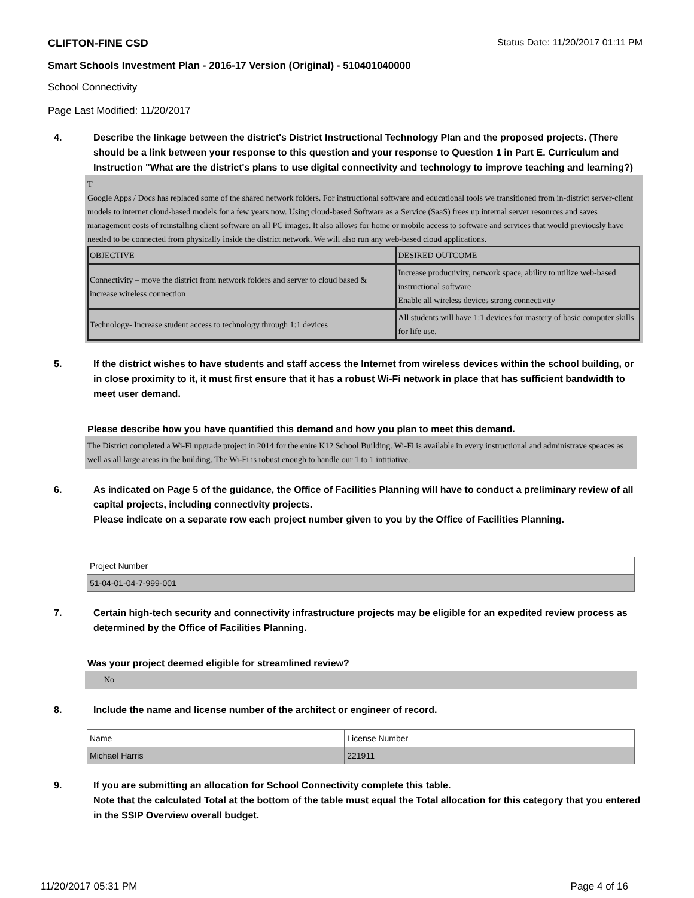CLIFTON-FINE CSD Status Date: 11/20/2017 01:11 PM
Smart Schools Investment Plan - 2016-17 Version (Original) - 510401040000
School Connectivity
Page Last Modified: 11/20/2017
4. Describe the linkage between the district's District Instructional Technology Plan and the proposed projects. (There should be a link between your response to this question and your response to Question 1 in Part E. Curriculum and Instruction "What are the district's plans to use digital connectivity and technology to improve teaching and learning?)
T
Google Apps / Docs has replaced some of the shared network folders. For instructional software and educational tools we transitioned from in-district server-client models to internet cloud-based models for a few years now. Using cloud-based Software as a Service (SaaS) frees up internal server resources and saves management costs of reinstalling client software on all PC images. It also allows for home or mobile access to software and services that would previously have needed to be connected from physically inside the district network. We will also run any web-based cloud applications.
| OBJECTIVE | DESIRED OUTCOME |
| Connectivity – move the district from network folders and server to cloud based & increase wireless connection | Increase productivity, network space, ability to utilize web-based instructional software Enable all wireless devices strong connectivity |
| Technology- Increase student access to technology through 1:1 devices | All students will have 1:1 devices for mastery of basic computer skills for life use. |
5. If the district wishes to have students and staff access the Internet from wireless devices within the school building, or in close proximity to it, it must first ensure that it has a robust Wi-Fi network in place that has sufficient bandwidth to meet user demand.
Please describe how you have quantified this demand and how you plan to meet this demand.
The District completed a Wi-Fi upgrade project in 2014 for the enire K12 School Building. Wi-Fi is available in every instructional and administrave speaces as well as all large areas in the building. The Wi-Fi is robust enough to handle our 1 to 1 intitiative.
6. As indicated on Page 5 of the guidance, the Office of Facilities Planning will have to conduct a preliminary review of all capital projects, including connectivity projects.
Please indicate on a separate row each project number given to you by the Office of Facilities Planning.
| Project Number |
| 51-04-01-04-7-999-001 |
7. Certain high-tech security and connectivity infrastructure projects may be eligible for an expedited review process as determined by the Office of Facilities Planning.
Was your project deemed eligible for streamlined review?
No
8. Include the name and license number of the architect or engineer of record.
| Name | License Number |
| Michael Harris | 221911 |
9. If you are submitting an allocation for School Connectivity complete this table.
Note that the calculated Total at the bottom of the table must equal the Total allocation for this category that you entered in the SSIP Overview overall budget.
11/20/2017 05:31 PM Page 4 of 16